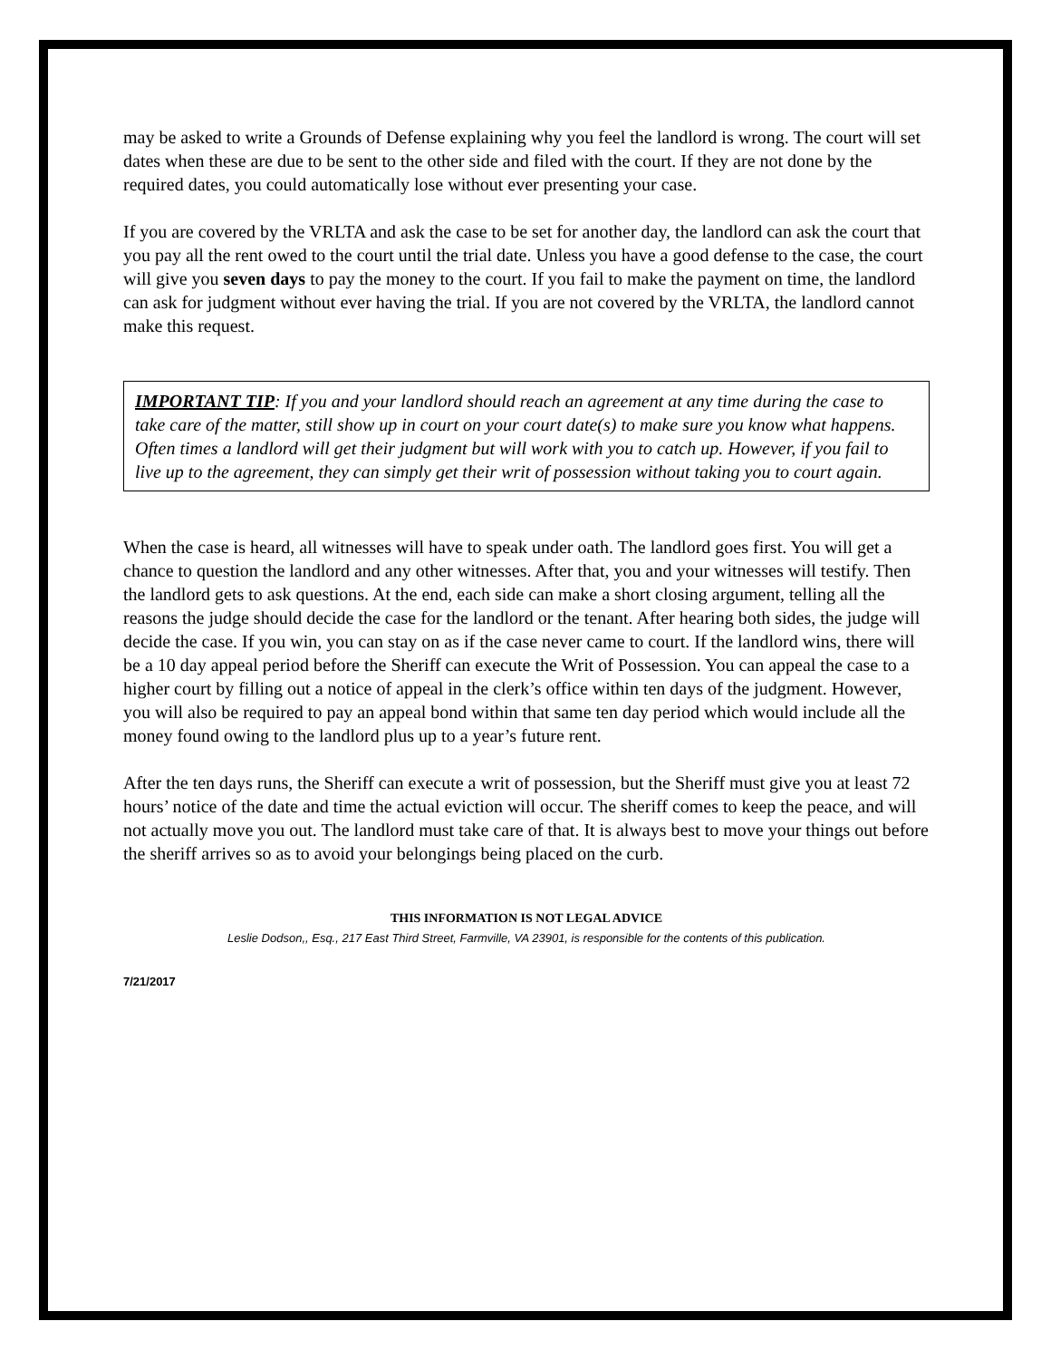may be asked to write a Grounds of Defense explaining why you feel the landlord is wrong. The court will set dates when these are due to be sent to the other side and filed with the court. If they are not done by the required dates, you could automatically lose without ever presenting your case.
If you are covered by the VRLTA and ask the case to be set for another day, the landlord can ask the court that you pay all the rent owed to the court until the trial date. Unless you have a good defense to the case, the court will give you seven days to pay the money to the court. If you fail to make the payment on time, the landlord can ask for judgment without ever having the trial. If you are not covered by the VRLTA, the landlord cannot make this request.
IMPORTANT TIP: If you and your landlord should reach an agreement at any time during the case to take care of the matter, still show up in court on your court date(s) to make sure you know what happens. Often times a landlord will get their judgment but will work with you to catch up. However, if you fail to live up to the agreement, they can simply get their writ of possession without taking you to court again.
When the case is heard, all witnesses will have to speak under oath. The landlord goes first. You will get a chance to question the landlord and any other witnesses. After that, you and your witnesses will testify. Then the landlord gets to ask questions. At the end, each side can make a short closing argument, telling all the reasons the judge should decide the case for the landlord or the tenant. After hearing both sides, the judge will decide the case. If you win, you can stay on as if the case never came to court. If the landlord wins, there will be a 10 day appeal period before the Sheriff can execute the Writ of Possession. You can appeal the case to a higher court by filling out a notice of appeal in the clerk’s office within ten days of the judgment. However, you will also be required to pay an appeal bond within that same ten day period which would include all the money found owing to the landlord plus up to a year’s future rent.
After the ten days runs, the Sheriff can execute a writ of possession, but the Sheriff must give you at least 72 hours’ notice of the date and time the actual eviction will occur. The sheriff comes to keep the peace, and will not actually move you out. The landlord must take care of that. It is always best to move your things out before the sheriff arrives so as to avoid your belongings being placed on the curb.
THIS INFORMATION IS NOT LEGAL ADVICE
Leslie Dodson,, Esq., 217 East Third Street, Farmville, VA 23901, is responsible for the contents of this publication.
7/21/2017